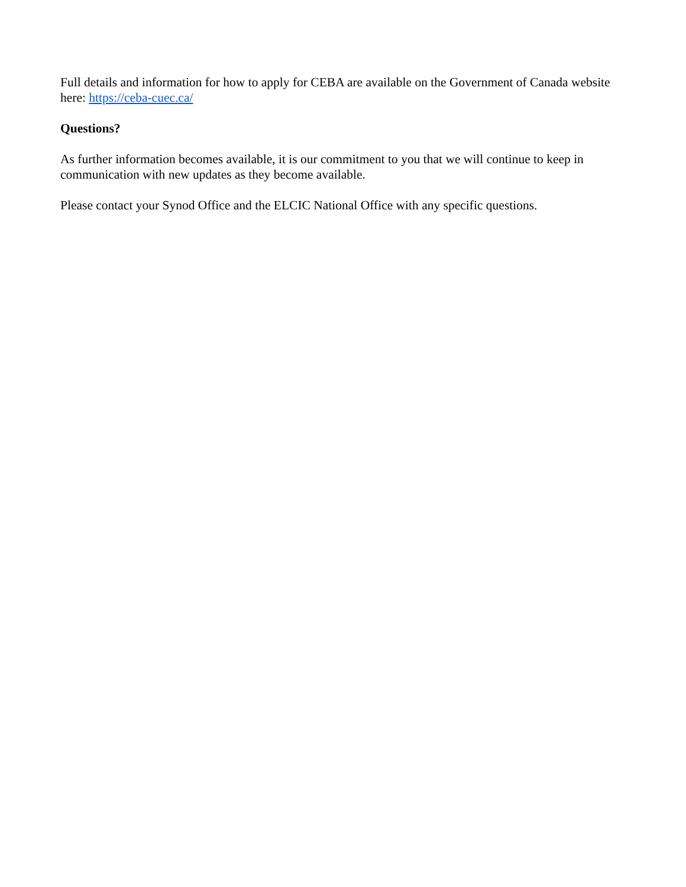Full details and information for how to apply for CEBA are available on the Government of Canada website here: https://ceba-cuec.ca/
Questions?
As further information becomes available, it is our commitment to you that we will continue to keep in communication with new updates as they become available.
Please contact your Synod Office and the ELCIC National Office with any specific questions.